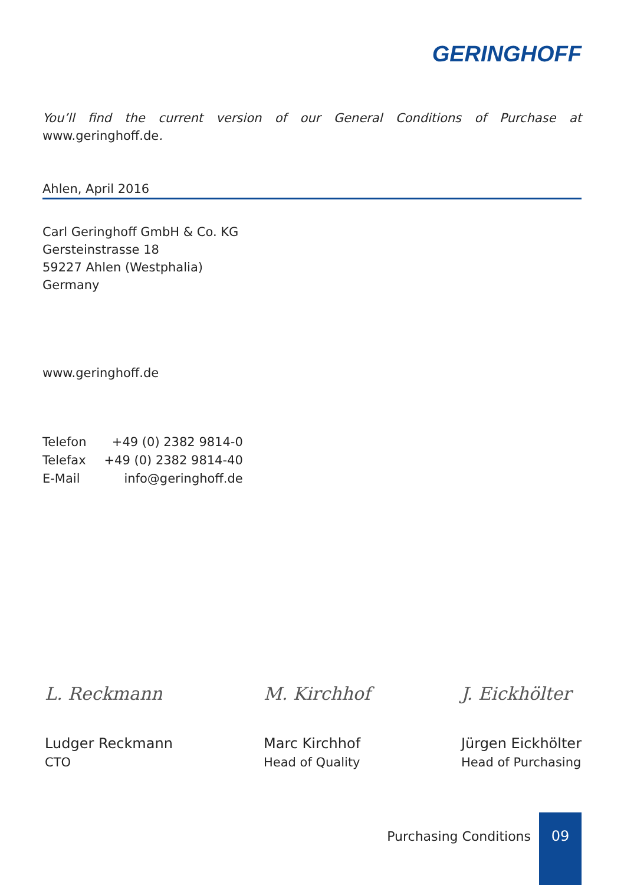GERINGHOFF
You’ll find the current version of our General Conditions of Purchase at www.geringhoff.de.
Ahlen, April 2016
Carl Geringhoff GmbH & Co. KG
Gersteinstrasse 18
59227 Ahlen (Westphalia)
Germany
www.geringhoff.de
| Telefon | +49 (0) 2382 9814-0 |
| Telefax | +49 (0) 2382 9814-40 |
| E-Mail | info@geringhoff.de |
L. Reckmann
Ludger Reckmann
CTO
M. Kirchhof
Marc Kirchhof
Head of Quality
J. Eickhölter
Jürgen Eickhölter
Head of Purchasing
Purchasing Conditions
09